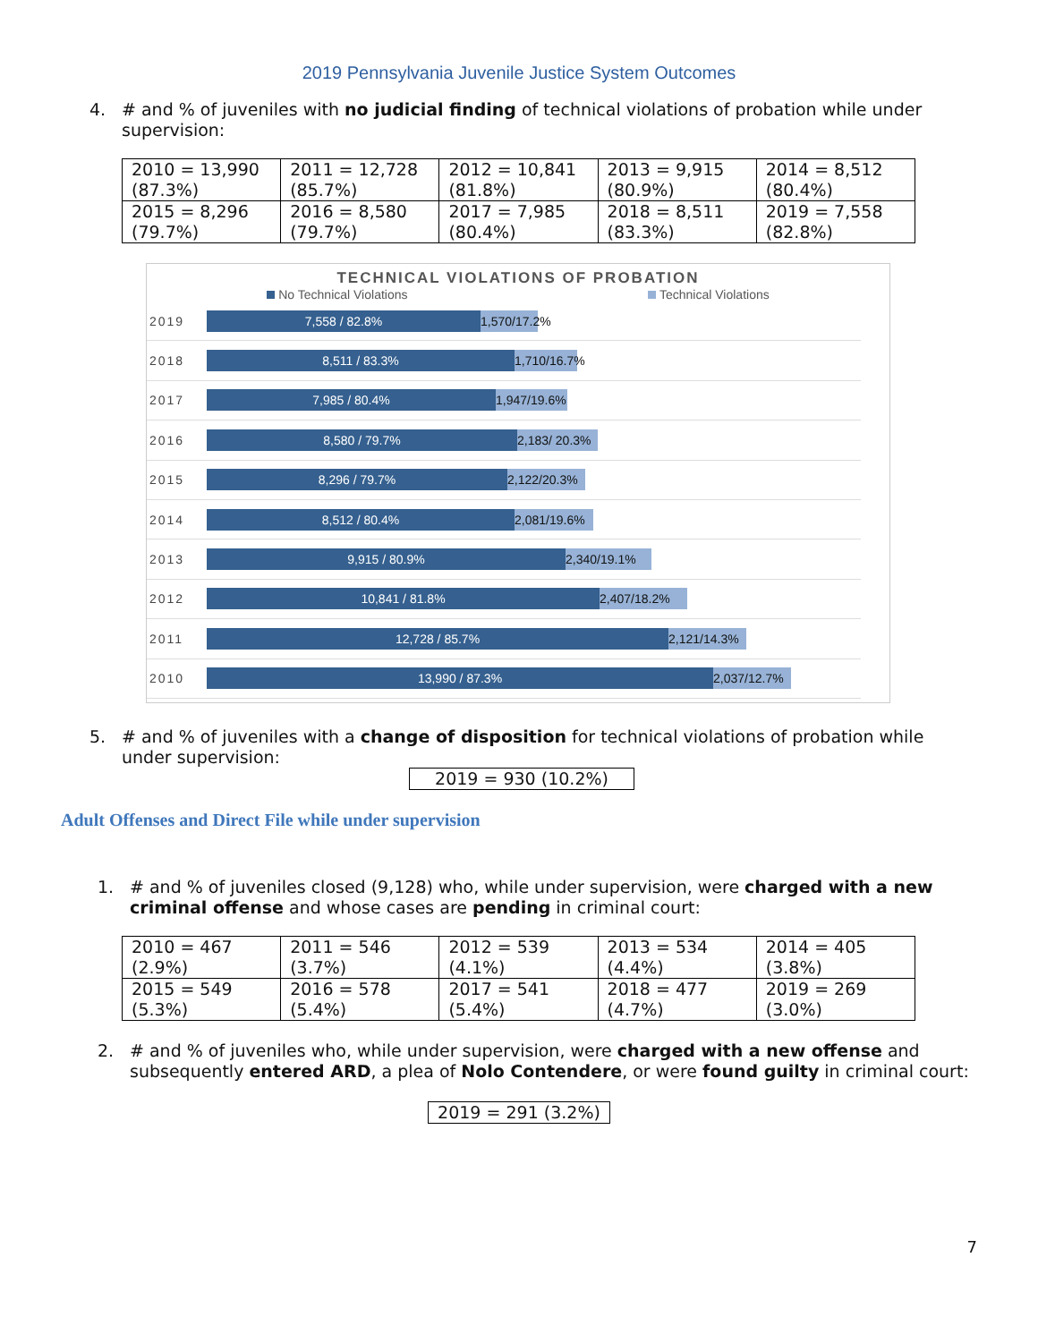2019 Pennsylvania Juvenile Justice System Outcomes
4. # and % of juveniles with no judicial finding of technical violations of probation while under supervision:
| 2010 = 13,990 (87.3%) | 2011 = 12,728 (85.7%) | 2012 = 10,841 (81.8%) | 2013 = 9,915 (80.9%) | 2014 = 8,512 (80.4%) |
| 2015 = 8,296 (79.7%) | 2016 = 8,580 (79.7%) | 2017 = 7,985 (80.4%) | 2018 = 8,511 (83.3%) | 2019 = 7,558 (82.8%) |
TECHNICAL VIOLATIONS OF PROBATION
No Technical Violations Technical Violations
2019
7,558 / 82.8% 1,570/17.2%
2018
8,511 / 83.3% 1,710/16.7%
2017
7,985 / 80.4% 1,947/19.6%
2016
8,580 / 79.7% 2,183/ 20.3%
2015
8,296 / 79.7% 2,122/20.3%
2014
8,512 / 80.4% 2,081/19.6%
2013
9,915 / 80.9% 2,340/19.1%
2012
10,841 / 81.8% 2,407/18.2%
2011
12,728 / 85.7% 2,121/14.3%
2010
13,990 / 87.3% 2,037/12.7%
5. # and % of juveniles with a change of disposition for technical violations of probation while under supervision:
2019 = 930 (10.2%)
Adult Offenses and Direct File while under supervision
1. # and % of juveniles closed (9,128) who, while under supervision, were charged with a new criminal offense and whose cases are pending in criminal court:
| 2010 = 467 (2.9%) | 2011 = 546 (3.7%) | 2012 = 539 (4.1%) | 2013 = 534 (4.4%) | 2014 = 405 (3.8%) |
| 2015 = 549 (5.3%) | 2016 = 578 (5.4%) | 2017 = 541 (5.4%) | 2018 = 477 (4.7%) | 2019 = 269 (3.0%) |
2. # and % of juveniles who, while under supervision, were charged with a new offense and subsequently entered ARD, a plea of Nolo Contendere, or were found guilty in criminal court:
2019 = 291 (3.2%)
7